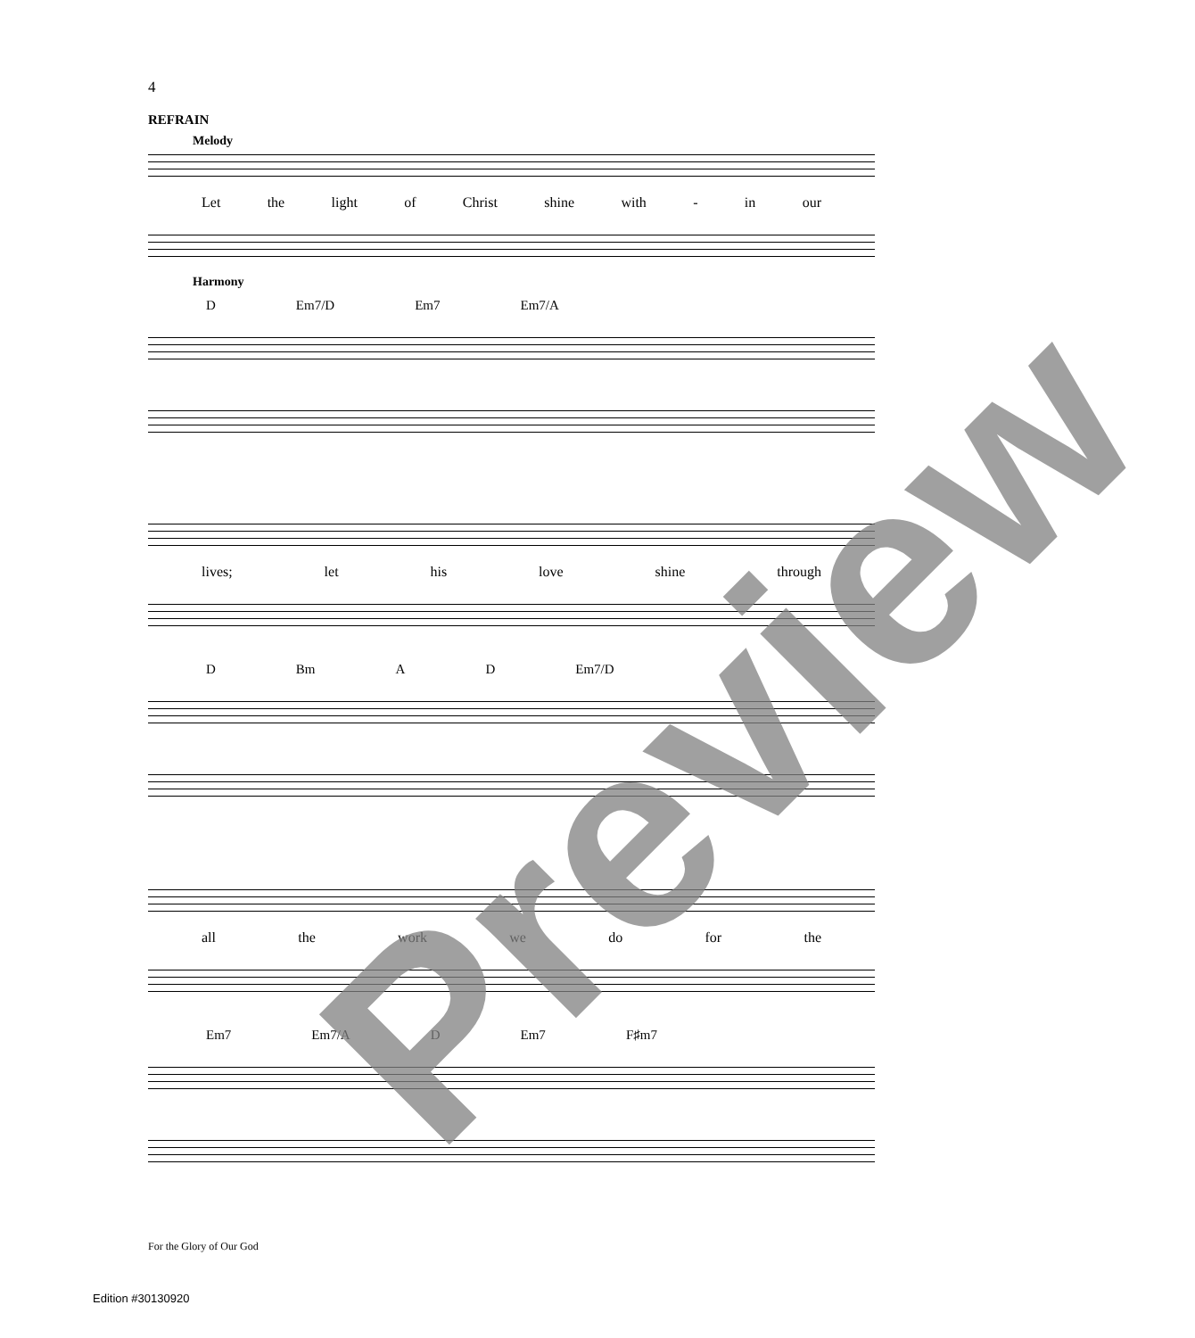4
REFRAIN
Melody
Let the light of Christ shine with - in our
Harmony
D Em7/D Em7 Em7/A
lives; let his love shine through
D Bm A D Em7/D
all the work we do for the
Em7 Em7/A D Em7 F♯m7
For the Glory of Our God
Edition #30130920
Preview